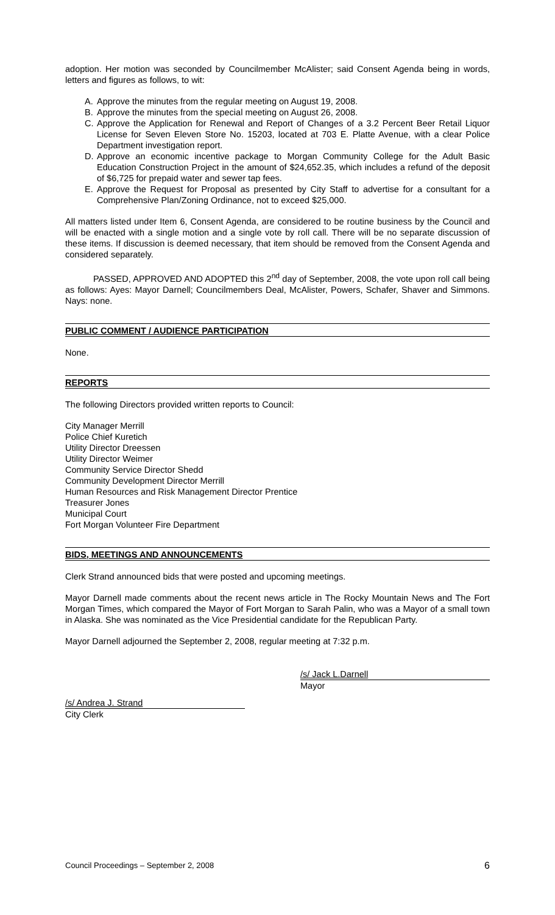adoption. Her motion was seconded by Councilmember McAlister; said Consent Agenda being in words, letters and figures as follows, to wit:
A. Approve the minutes from the regular meeting on August 19, 2008.
B. Approve the minutes from the special meeting on August 26, 2008.
C. Approve the Application for Renewal and Report of Changes of a 3.2 Percent Beer Retail Liquor License for Seven Eleven Store No. 15203, located at 703 E. Platte Avenue, with a clear Police Department investigation report.
D. Approve an economic incentive package to Morgan Community College for the Adult Basic Education Construction Project in the amount of $24,652.35, which includes a refund of the deposit of $6,725 for prepaid water and sewer tap fees.
E. Approve the Request for Proposal as presented by City Staff to advertise for a consultant for a Comprehensive Plan/Zoning Ordinance, not to exceed $25,000.
All matters listed under Item 6, Consent Agenda, are considered to be routine business by the Council and will be enacted with a single motion and a single vote by roll call. There will be no separate discussion of these items. If discussion is deemed necessary, that item should be removed from the Consent Agenda and considered separately.
PASSED, APPROVED AND ADOPTED this 2<sup>nd</sup> day of September, 2008, the vote upon roll call being as follows: Ayes: Mayor Darnell; Councilmembers Deal, McAlister, Powers, Schafer, Shaver and Simmons. Nays: none.
PUBLIC COMMENT / AUDIENCE PARTICIPATION
None.
REPORTS
The following Directors provided written reports to Council:
City Manager Merrill
Police Chief Kuretich
Utility Director Dreessen
Utility Director Weimer
Community Service Director Shedd
Community Development Director Merrill
Human Resources and Risk Management Director Prentice
Treasurer Jones
Municipal Court
Fort Morgan Volunteer Fire Department
BIDS, MEETINGS AND ANNOUNCEMENTS
Clerk Strand announced bids that were posted and upcoming meetings.
Mayor Darnell made comments about the recent news article in The Rocky Mountain News and The Fort Morgan Times, which compared the Mayor of Fort Morgan to Sarah Palin, who was a Mayor of a small town in Alaska. She was nominated as the Vice Presidential candidate for the Republican Party.
Mayor Darnell adjourned the September 2, 2008, regular meeting at 7:32 p.m.
/s/ Jack L.Darnell
Mayor
/s/ Andrea J. Strand
City Clerk
Council Proceedings – September 2, 2008 6